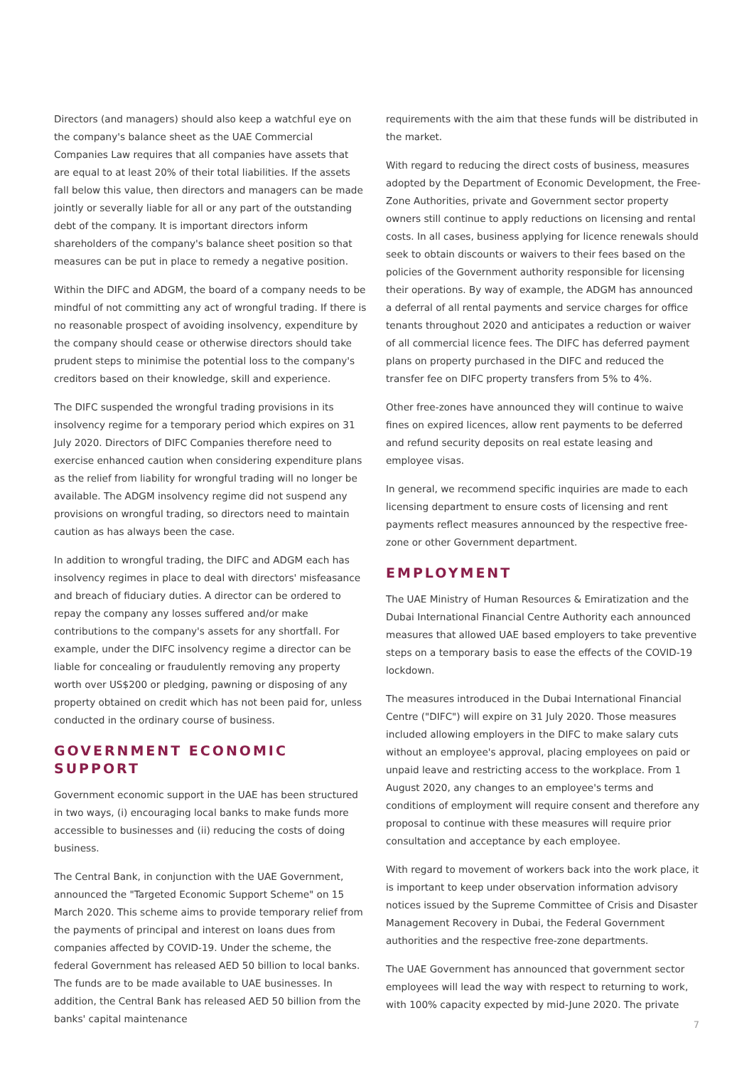Directors (and managers) should also keep a watchful eye on the company's balance sheet as the UAE Commercial Companies Law requires that all companies have assets that are equal to at least 20% of their total liabilities. If the assets fall below this value, then directors and managers can be made jointly or severally liable for all or any part of the outstanding debt of the company. It is important directors inform shareholders of the company's balance sheet position so that measures can be put in place to remedy a negative position.
Within the DIFC and ADGM, the board of a company needs to be mindful of not committing any act of wrongful trading. If there is no reasonable prospect of avoiding insolvency, expenditure by the company should cease or otherwise directors should take prudent steps to minimise the potential loss to the company's creditors based on their knowledge, skill and experience.
The DIFC suspended the wrongful trading provisions in its insolvency regime for a temporary period which expires on 31 July 2020. Directors of DIFC Companies therefore need to exercise enhanced caution when considering expenditure plans as the relief from liability for wrongful trading will no longer be available. The ADGM insolvency regime did not suspend any provisions on wrongful trading, so directors need to maintain caution as has always been the case.
In addition to wrongful trading, the DIFC and ADGM each has insolvency regimes in place to deal with directors' misfeasance and breach of fiduciary duties. A director can be ordered to repay the company any losses suffered and/or make contributions to the company's assets for any shortfall. For example, under the DIFC insolvency regime a director can be liable for concealing or fraudulently removing any property worth over US$200 or pledging, pawning or disposing of any property obtained on credit which has not been paid for, unless conducted in the ordinary course of business.
GOVERNMENT ECONOMIC SUPPORT
Government economic support in the UAE has been structured in two ways, (i) encouraging local banks to make funds more accessible to businesses and (ii) reducing the costs of doing business.
The Central Bank, in conjunction with the UAE Government, announced the "Targeted Economic Support Scheme" on 15 March 2020. This scheme aims to provide temporary relief from the payments of principal and interest on loans dues from companies affected by COVID-19. Under the scheme, the federal Government has released AED 50 billion to local banks. The funds are to be made available to UAE businesses. In addition, the Central Bank has released AED 50 billion from the banks' capital maintenance
requirements with the aim that these funds will be distributed in the market.
With regard to reducing the direct costs of business, measures adopted by the Department of Economic Development, the Free-Zone Authorities, private and Government sector property owners still continue to apply reductions on licensing and rental costs. In all cases, business applying for licence renewals should seek to obtain discounts or waivers to their fees based on the policies of the Government authority responsible for licensing their operations. By way of example, the ADGM has announced a deferral of all rental payments and service charges for office tenants throughout 2020 and anticipates a reduction or waiver of all commercial licence fees. The DIFC has deferred payment plans on property purchased in the DIFC and reduced the transfer fee on DIFC property transfers from 5% to 4%.
Other free-zones have announced they will continue to waive fines on expired licences, allow rent payments to be deferred and refund security deposits on real estate leasing and employee visas.
In general, we recommend specific inquiries are made to each licensing department to ensure costs of licensing and rent payments reflect measures announced by the respective free-zone or other Government department.
EMPLOYMENT
The UAE Ministry of Human Resources & Emiratization and the Dubai International Financial Centre Authority each announced measures that allowed UAE based employers to take preventive steps on a temporary basis to ease the effects of the COVID-19 lockdown.
The measures introduced in the Dubai International Financial Centre ("DIFC") will expire on 31 July 2020. Those measures included allowing employers in the DIFC to make salary cuts without an employee's approval, placing employees on paid or unpaid leave and restricting access to the workplace. From 1 August 2020, any changes to an employee's terms and conditions of employment will require consent and therefore any proposal to continue with these measures will require prior consultation and acceptance by each employee.
With regard to movement of workers back into the work place, it is important to keep under observation information advisory notices issued by the Supreme Committee of Crisis and Disaster Management Recovery in Dubai, the Federal Government authorities and the respective free-zone departments.
The UAE Government has announced that government sector employees will lead the way with respect to returning to work, with 100% capacity expected by mid-June 2020. The private
7